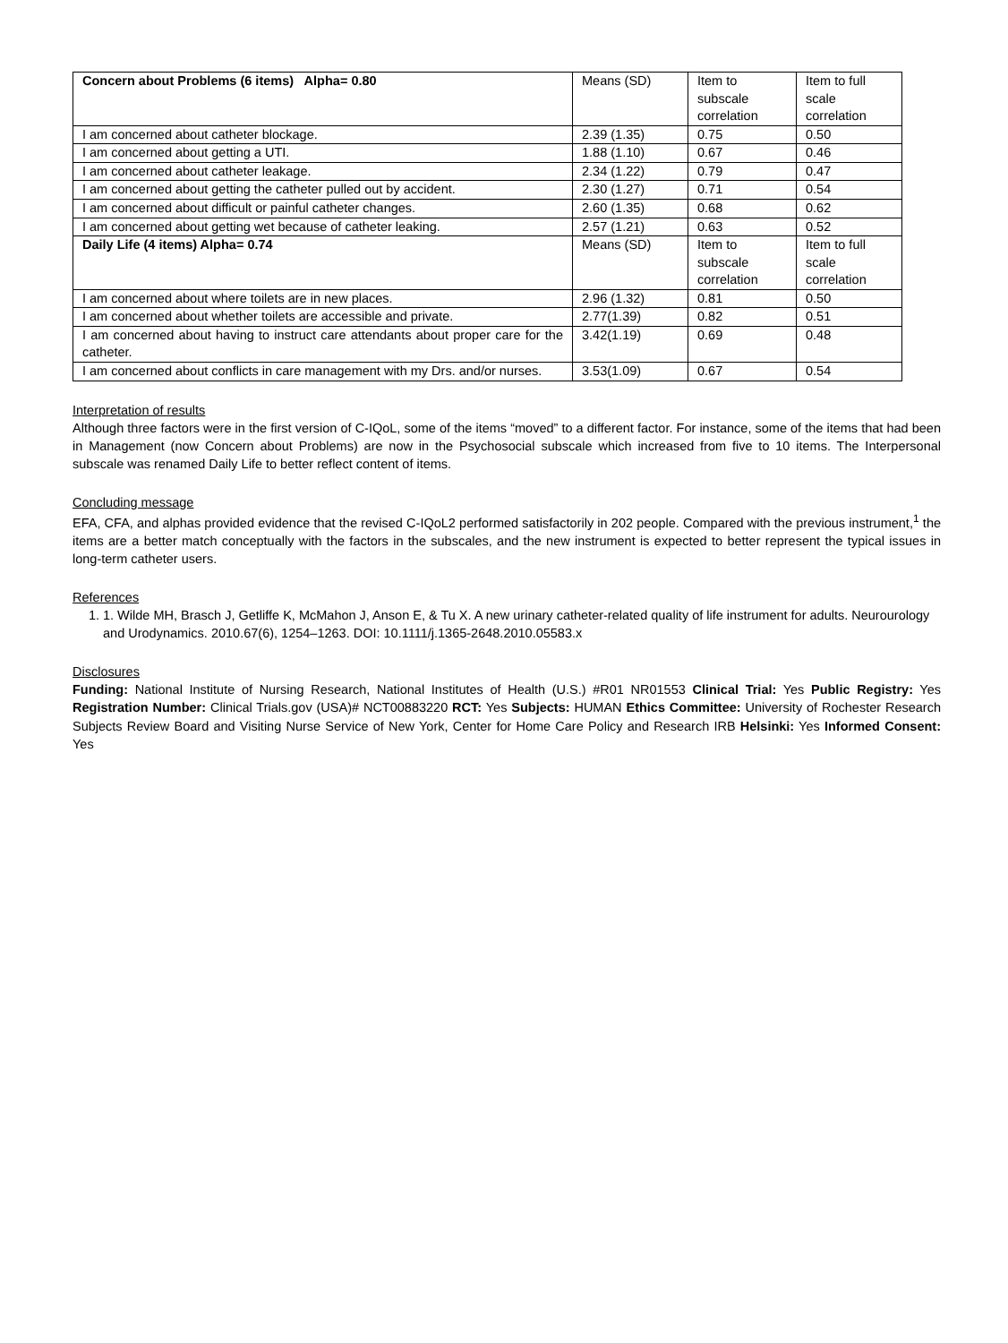| Concern about Problems (6 items) Alpha= 0.80 | Means (SD) | Item to subscale correlation | Item to full scale correlation |
| I am concerned about catheter blockage. | 2.39 (1.35) | 0.75 | 0.50 |
| I am concerned about getting a UTI. | 1.88 (1.10) | 0.67 | 0.46 |
| I am concerned about catheter leakage. | 2.34 (1.22) | 0.79 | 0.47 |
| I am concerned about getting the catheter pulled out by accident. | 2.30 (1.27) | 0.71 | 0.54 |
| I am concerned about difficult or painful catheter changes. | 2.60 (1.35) | 0.68 | 0.62 |
| I am concerned about getting wet because of catheter leaking. | 2.57 (1.21) | 0.63 | 0.52 |
| Daily Life (4 items) Alpha= 0.74 | Means (SD) | Item to subscale correlation | Item to full scale correlation |
| I am concerned about where toilets are in new places. | 2.96 (1.32) | 0.81 | 0.50 |
| I am concerned about whether toilets are accessible and private. | 2.77(1.39) | 0.82 | 0.51 |
| I am concerned about having to instruct care attendants about proper care for the catheter. | 3.42(1.19) | 0.69 | 0.48 |
| I am concerned about conflicts in care management with my Drs. and/or nurses. | 3.53(1.09) | 0.67 | 0.54 |
Interpretation of results
Although three factors were in the first version of C-IQoL, some of the items “moved” to a different factor. For instance, some of the items that had been in Management (now Concern about Problems) are now in the Psychosocial subscale which increased from five to 10 items. The Interpersonal subscale was renamed Daily Life to better reflect content of items.
Concluding message
EFA, CFA, and alphas provided evidence that the revised C-IQoL2 performed satisfactorily in 202 people. Compared with the previous instrument,<sup>1</sup> the items are a better match conceptually with the factors in the subscales, and the new instrument is expected to better represent the typical issues in long-term catheter users.
References
1. 1. Wilde MH, Brasch J, Getliffe K, McMahon J, Anson E, & Tu X. A new urinary catheter-related quality of life instrument for adults. Neurourology and Urodynamics. 2010.67(6), 1254–1263. DOI: 10.1111/j.1365-2648.2010.05583.x
Disclosures
Funding: National Institute of Nursing Research, National Institutes of Health (U.S.) #R01 NR01553 Clinical Trial: Yes Public Registry: Yes Registration Number: Clinical Trials.gov (USA)# NCT00883220 RCT: Yes Subjects: HUMAN Ethics Committee: University of Rochester Research Subjects Review Board and Visiting Nurse Service of New York, Center for Home Care Policy and Research IRB Helsinki: Yes Informed Consent: Yes